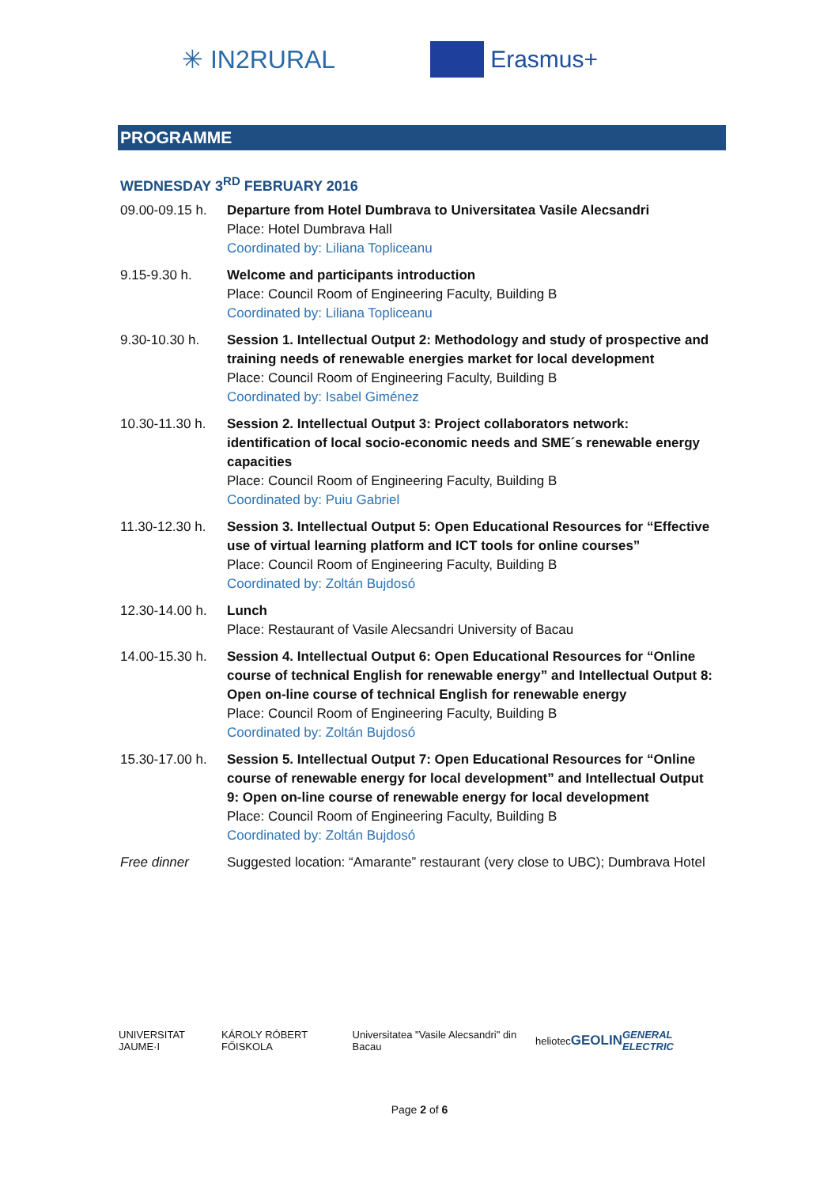✳ IN2RURAL Erasmus+
PROGRAMME
WEDNESDAY 3<sup>RD</sup> FEBRUARY 2016
| 09.00-09.15 h. | Departure from Hotel Dumbrava to Universitatea Vasile Alecsandri Place: Hotel Dumbrava Hall Coordinated by: Liliana Topliceanu |
| 9.15-9.30 h. | Welcome and participants introduction Place: Council Room of Engineering Faculty, Building B Coordinated by: Liliana Topliceanu |
| 9.30-10.30 h. | Session 1. Intellectual Output 2: Methodology and study of prospective and training needs of renewable energies market for local development Place: Council Room of Engineering Faculty, Building B Coordinated by: Isabel Giménez |
| 10.30-11.30 h. | Session 2. Intellectual Output 3: Project collaborators network: identification of local socio-economic needs and SME´s renewable energy capacities Place: Council Room of Engineering Faculty, Building B Coordinated by: Puiu Gabriel |
| 11.30-12.30 h. | Session 3. Intellectual Output 5: Open Educational Resources for “Effective use of virtual learning platform and ICT tools for online courses” Place: Council Room of Engineering Faculty, Building B Coordinated by: Zoltán Bujdosó |
| 12.30-14.00 h. | Lunch Place: Restaurant of Vasile Alecsandri University of Bacau |
| 14.00-15.30 h. | Session 4. Intellectual Output 6: Open Educational Resources for “Online course of technical English for renewable energy” and Intellectual Output 8: Open on-line course of technical English for renewable energy Place: Council Room of Engineering Faculty, Building B Coordinated by: Zoltán Bujdosó |
| 15.30-17.00 h. | Session 5. Intellectual Output 7: Open Educational Resources for “Online course of renewable energy for local development” and Intellectual Output 9: Open on-line course of renewable energy for local development Place: Council Room of Engineering Faculty, Building B Coordinated by: Zoltán Bujdosó |
| Free dinner | Suggested location: “Amarante” restaurant (very close to UBC); Dumbrava Hotel |
UNIVERSITAT JAUME·I KÁROLY RÓBERT FŐISKOLA Universitatea "Vasile Alecsandri" din Bacau heliotec GEOLIN GENERAL ELECTRIC
Page 2 of 6